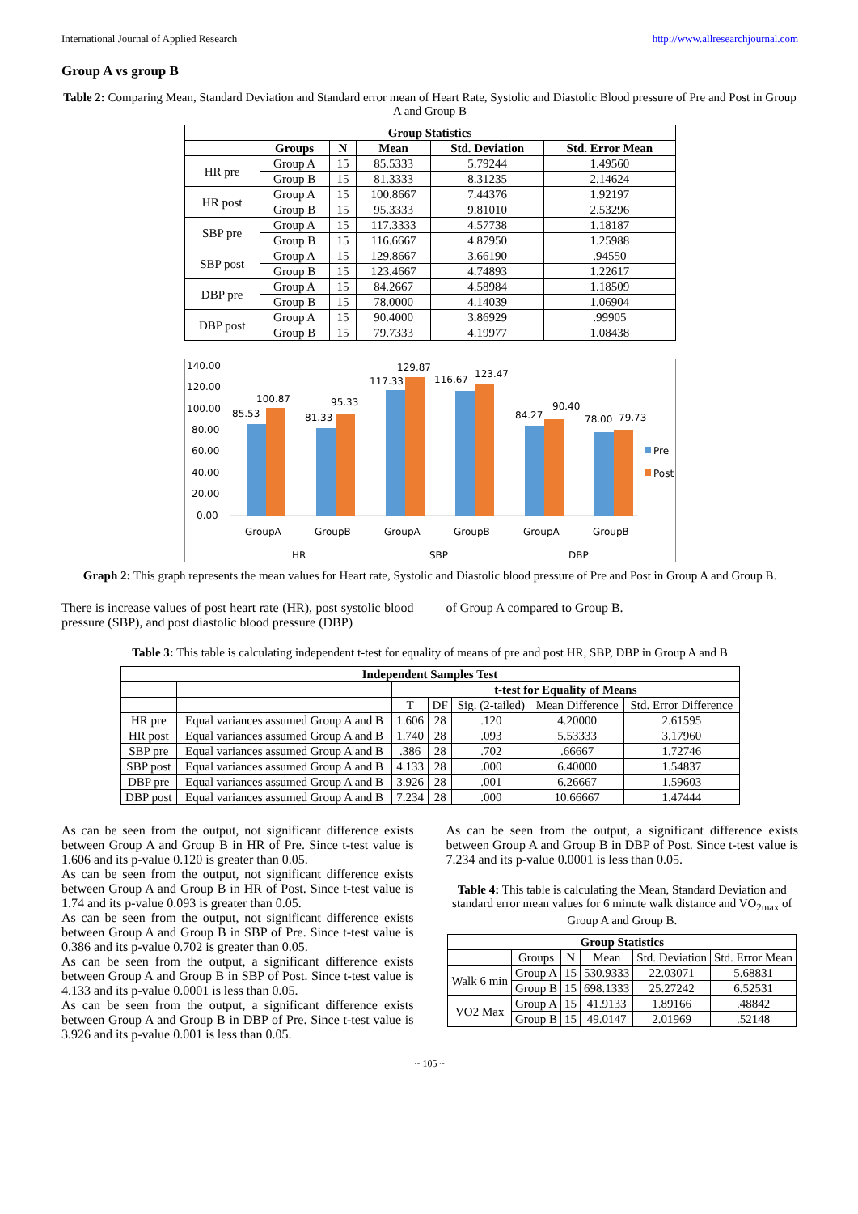International Journal of Applied Research http://www.allresearchjournal.com
Group A vs group B
Table 2: Comparing Mean, Standard Deviation and Standard error mean of Heart Rate, Systolic and Diastolic Blood pressure of Pre and Post in Group A and Group B
| Group Statistics | | | | | |
| --- | --- | --- | --- | --- | --- |
| | Groups | N | Mean | Std. Deviation | Std. Error Mean |
| HR pre | Group A | 15 | 85.5333 | 5.79244 | 1.49560 |
| | Group B | 15 | 81.3333 | 8.31235 | 2.14624 |
| HR post | Group A | 15 | 100.8667 | 7.44376 | 1.92197 |
| | Group B | 15 | 95.3333 | 9.81010 | 2.53296 |
| SBP pre | Group A | 15 | 117.3333 | 4.57738 | 1.18187 |
| | Group B | 15 | 116.6667 | 4.87950 | 1.25988 |
| SBP post | Group A | 15 | 129.8667 | 3.66190 | .94550 |
| | Group B | 15 | 123.4667 | 4.74893 | 1.22617 |
| DBP pre | Group A | 15 | 84.2667 | 4.58984 | 1.18509 |
| | Group B | 15 | 78.0000 | 4.14039 | 1.06904 |
| DBP post | Group A | 15 | 90.4000 | 3.86929 | .99905 |
| | Group B | 15 | 79.7333 | 4.19977 | 1.08438 |
140.00
120.00
100.00
80.00
60.00
40.00
20.00
0.00
85.53
100.87
81.33
95.33
117.33
129.87
116.67
123.47
84.27
90.40
78.00
79.73
GroupA
GroupB
GroupA
GroupB
GroupA
GroupB
HR
SBP
DBP
Pre
Post
Graph 2: This graph represents the mean values for Heart rate, Systolic and Diastolic blood pressure of Pre and Post in Group A and Group B.
There is increase values of post heart rate (HR), post systolic blood pressure (SBP), and post diastolic blood pressure (DBP)
of Group A compared to Group B.
Table 3: This table is calculating independent t-test for equality of means of pre and post HR, SBP, DBP in Group A and B
| Independent Samples Test | | | | | | |
| --- | --- | --- | --- | --- | --- | --- |
| | | t-test for Equality of Means | | | | |
| | | T | DF | Sig. (2-tailed) | Mean Difference | Std. Error Difference |
| HR pre | Equal variances assumed Group A and B | 1.606 | 28 | .120 | 4.20000 | 2.61595 |
| HR post | Equal variances assumed Group A and B | 1.740 | 28 | .093 | 5.53333 | 3.17960 |
| SBP pre | Equal variances assumed Group A and B | .386 | 28 | .702 | .66667 | 1.72746 |
| SBP post | Equal variances assumed Group A and B | 4.133 | 28 | .000 | 6.40000 | 1.54837 |
| DBP pre | Equal variances assumed Group A and B | 3.926 | 28 | .001 | 6.26667 | 1.59603 |
| DBP post | Equal variances assumed Group A and B | 7.234 | 28 | .000 | 10.66667 | 1.47444 |
As can be seen from the output, not significant difference exists between Group A and Group B in HR of Pre. Since t-test value is 1.606 and its p-value 0.120 is greater than 0.05.
As can be seen from the output, not significant difference exists between Group A and Group B in HR of Post. Since t-test value is 1.74 and its p-value 0.093 is greater than 0.05.
As can be seen from the output, not significant difference exists between Group A and Group B in SBP of Pre. Since t-test value is 0.386 and its p-value 0.702 is greater than 0.05.
As can be seen from the output, a significant difference exists between Group A and Group B in SBP of Post. Since t-test value is 4.133 and its p-value 0.0001 is less than 0.05.
As can be seen from the output, a significant difference exists between Group A and Group B in DBP of Pre. Since t-test value is 3.926 and its p-value 0.001 is less than 0.05.
As can be seen from the output, a significant difference exists between Group A and Group B in DBP of Post. Since t-test value is 7.234 and its p-value 0.0001 is less than 0.05.
Table 4: This table is calculating the Mean, Standard Deviation and standard error mean values for 6 minute walk distance and VO<sub>2max</sub> of Group A and Group B.
| Group Statistics | | | | | |
| --- | --- | --- | --- | --- | --- |
| | Groups | N | Mean | Std. Deviation | Std. Error Mean |
| Walk 6 min | Group A | 15 | 530.9333 | 22.03071 | 5.68831 |
| | Group B | 15 | 698.1333 | 25.27242 | 6.52531 |
| VO2 Max | Group A | 15 | 41.9133 | 1.89166 | .48842 |
| | Group B | 15 | 49.0147 | 2.01969 | .52148 |
~ 105 ~